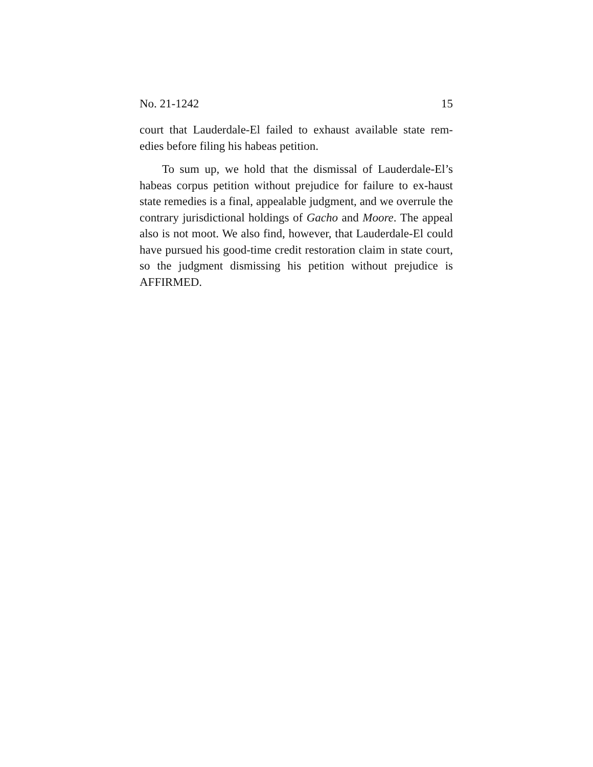No. 21-1242 15
court that Lauderdale-El failed to exhaust available state rem-edies before filing his habeas petition.
To sum up, we hold that the dismissal of Lauderdale-El’s habeas corpus petition without prejudice for failure to ex-haust state remedies is a final, appealable judgment, and we overrule the contrary jurisdictional holdings of Gacho and Moore. The appeal also is not moot. We also find, however, that Lauderdale-El could have pursued his good-time credit restoration claim in state court, so the judgment dismissing his petition without prejudice is AFFIRMED.